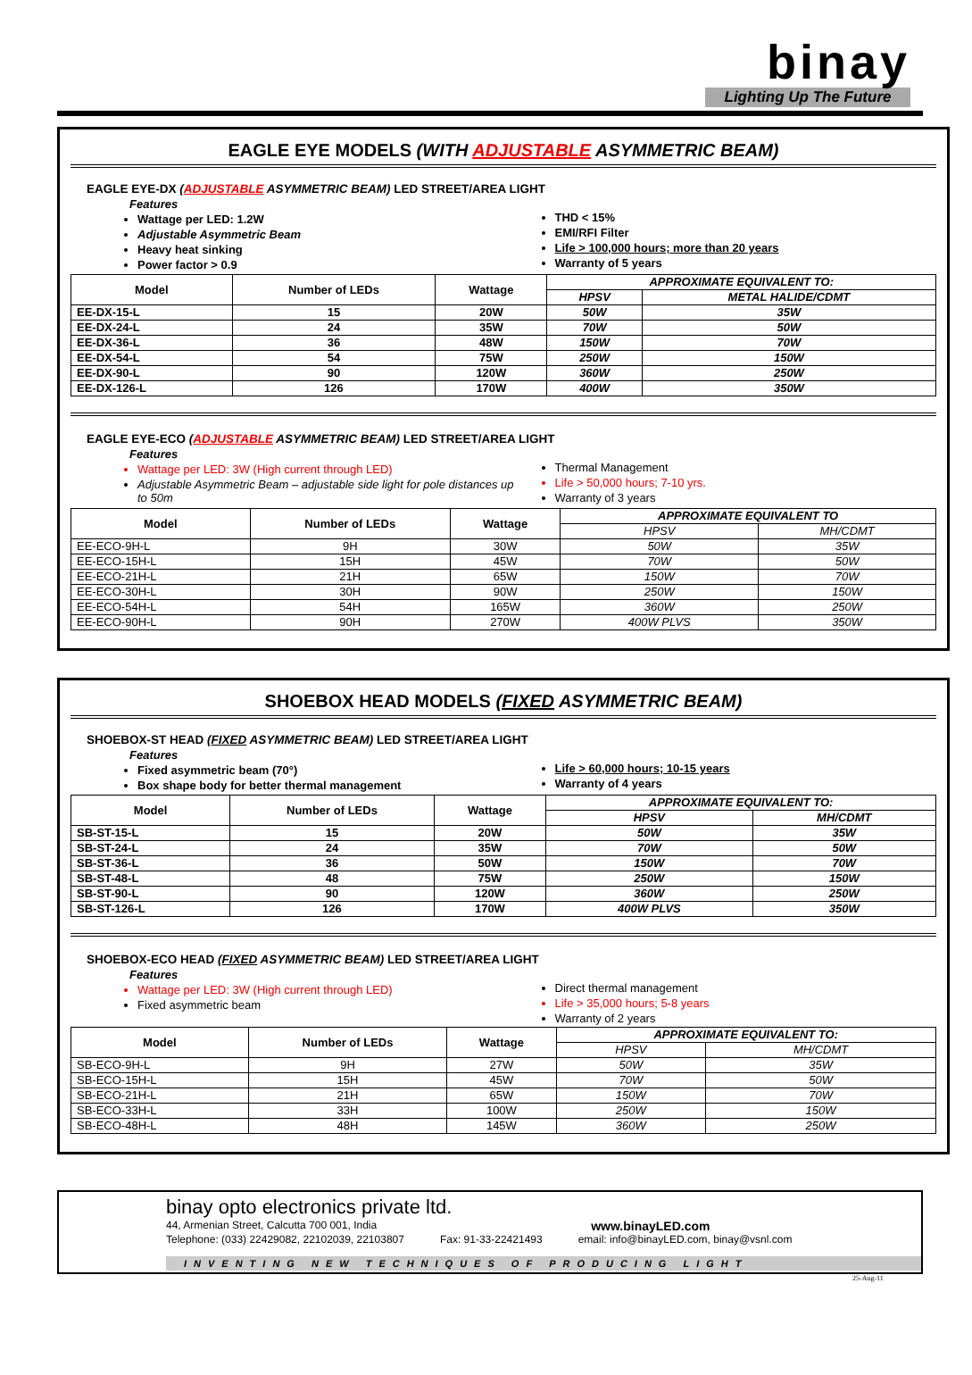binay
Lighting Up The Future
EAGLE EYE MODELS (WITH ADJUSTABLE ASYMMETRIC BEAM)
EAGLE EYE-DX (ADJUSTABLE ASYMMETRIC BEAM) LED STREET/AREA LIGHT
Features
Wattage per LED: 1.2W
Adjustable Asymmetric Beam
Heavy heat sinking
Power factor > 0.9
THD < 15%
EMI/RFI Filter
Life > 100,000 hours; more than 20 years
Warranty of 5 years
| Model | Number of LEDs | Wattage | APPROXIMATE EQUIVALENT TO: | |
| --- | --- | --- | --- | --- |
| | | | HPSV | METAL HALIDE/CDMT |
| EE-DX-15-L | 15 | 20W | 50W | 35W |
| EE-DX-24-L | 24 | 35W | 70W | 50W |
| EE-DX-36-L | 36 | 48W | 150W | 70W |
| EE-DX-54-L | 54 | 75W | 250W | 150W |
| EE-DX-90-L | 90 | 120W | 360W | 250W |
| EE-DX-126-L | 126 | 170W | 400W | 350W |
EAGLE EYE-ECO (ADJUSTABLE ASYMMETRIC BEAM) LED STREET/AREA LIGHT
Features
Wattage per LED: 3W (High current through LED)
Adjustable Asymmetric Beam – adjustable side light for pole distances up to 50m
Thermal Management
Life > 50,000 hours; 7-10 yrs.
Warranty of 3 years
| Model | Number of LEDs | Wattage | APPROXIMATE EQUIVALENT TO | |
| --- | --- | --- | --- | --- |
| | | | HPSV | MH/CDMT |
| EE-ECO-9H-L | 9H | 30W | 50W | 35W |
| EE-ECO-15H-L | 15H | 45W | 70W | 50W |
| EE-ECO-21H-L | 21H | 65W | 150W | 70W |
| EE-ECO-30H-L | 30H | 90W | 250W | 150W |
| EE-ECO-54H-L | 54H | 165W | 360W | 250W |
| EE-ECO-90H-L | 90H | 270W | 400W PLVS | 350W |
SHOEBOX HEAD MODELS (FIXED ASYMMETRIC BEAM)
SHOEBOX-ST HEAD (FIXED ASYMMETRIC BEAM) LED STREET/AREA LIGHT
Features
Fixed asymmetric beam (70°)
Box shape body for better thermal management
Life > 60,000 hours; 10-15 years
Warranty of 4 years
| Model | Number of LEDs | Wattage | APPROXIMATE EQUIVALENT TO: | |
| --- | --- | --- | --- | --- |
| | | | HPSV | MH/CDMT |
| SB-ST-15-L | 15 | 20W | 50W | 35W |
| SB-ST-24-L | 24 | 35W | 70W | 50W |
| SB-ST-36-L | 36 | 50W | 150W | 70W |
| SB-ST-48-L | 48 | 75W | 250W | 150W |
| SB-ST-90-L | 90 | 120W | 360W | 250W |
| SB-ST-126-L | 126 | 170W | 400W PLVS | 350W |
SHOEBOX-ECO HEAD (FIXED ASYMMETRIC BEAM) LED STREET/AREA LIGHT
Features
Wattage per LED: 3W (High current through LED)
Fixed asymmetric beam
Direct thermal management
Life > 35,000 hours; 5-8 years
Warranty of 2 years
| Model | Number of LEDs | Wattage | APPROXIMATE EQUIVALENT TO: | |
| --- | --- | --- | --- | --- |
| | | | HPSV | MH/CDMT |
| SB-ECO-9H-L | 9H | 27W | 50W | 35W |
| SB-ECO-15H-L | 15H | 45W | 70W | 50W |
| SB-ECO-21H-L | 21H | 65W | 150W | 70W |
| SB-ECO-33H-L | 33H | 100W | 250W | 150W |
| SB-ECO-48H-L | 48H | 145W | 360W | 250W |
binay opto electronics private ltd.
44, Armenian Street, Calcutta 700 001, India www.binayLED.com
Telephone: (033) 22429082, 22102039, 22103807 Fax: 91-33-22421493 email: info@binayLED.com, binay@vsnl.com
INVENTING NEW TECHNIQUES OF PRODUCING LIGHT
25-Aug-11